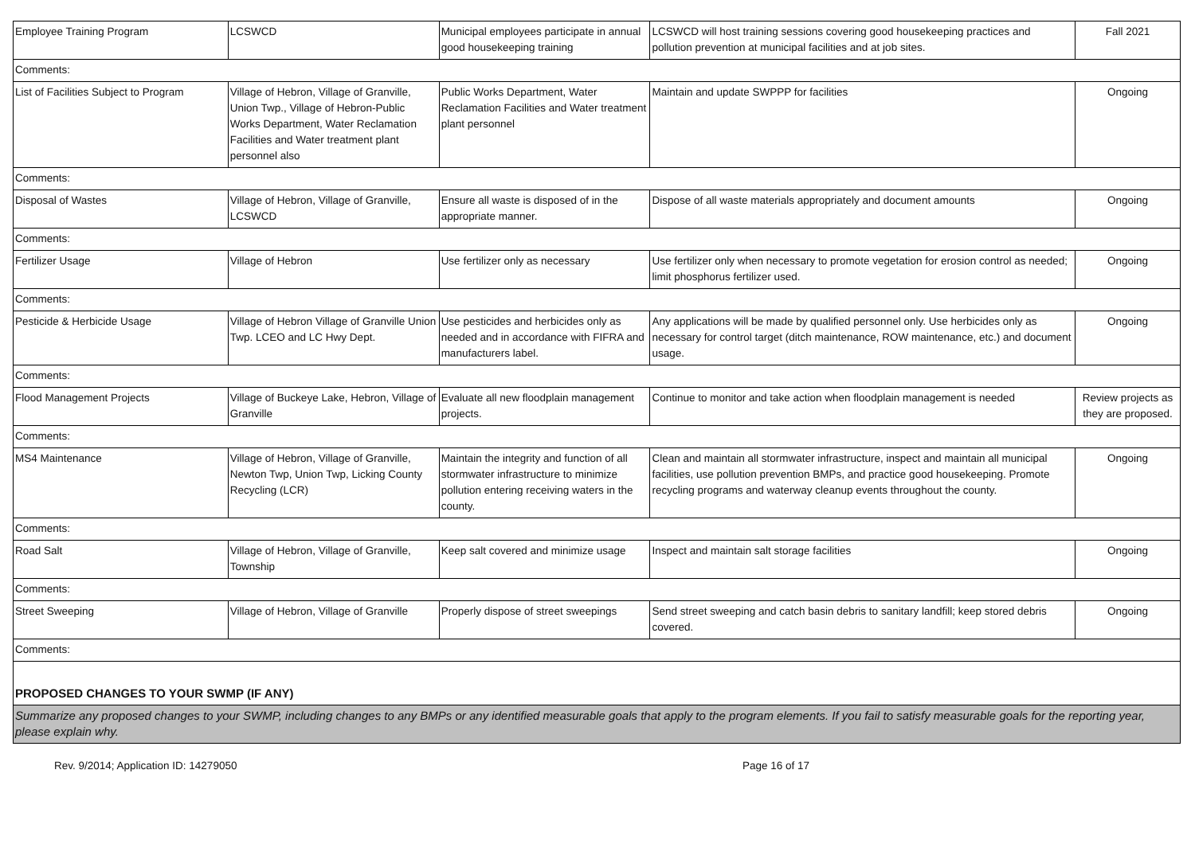| Employee Training Program | LCSWCD | Municipal employees participate in annual good housekeeping training | LCSWCD will host training sessions covering good housekeeping practices and pollution prevention at municipal facilities and at job sites. | Fall 2021 |
| Comments: | | | | |
| List of Facilities Subject to Program | Village of Hebron, Village of Granville, Union Twp., Village of Hebron-Public Works Department, Water Reclamation Facilities and Water treatment plant personnel also | Public Works Department, Water Reclamation Facilities and Water treatment plant personnel | Maintain and update SWPPP for facilities | Ongoing |
| Comments: | | | | |
| Disposal of Wastes | Village of Hebron, Village of Granville, LCSWCD | Ensure all waste is disposed of in the appropriate manner. | Dispose of all waste materials appropriately and document amounts | Ongoing |
| Comments: | | | | |
| Fertilizer Usage | Village of Hebron | Use fertilizer only as necessary | Use fertilizer only when necessary to promote vegetation for erosion control as needed; limit phosphorus fertilizer used. | Ongoing |
| Comments: | | | | |
| Pesticide & Herbicide Usage | Village of Hebron Village of Granville Union Twp. LCEO and LC Hwy Dept. | Use pesticides and herbicides only as needed and in accordance with FIFRA and manufacturers label. | Any applications will be made by qualified personnel only. Use herbicides only as necessary for control target (ditch maintenance, ROW maintenance, etc.) and document usage. | Ongoing |
| Comments: | | | | |
| Flood Management Projects | Village of Buckeye Lake, Hebron, Village of Granville | Evaluate all new floodplain management projects. | Continue to monitor and take action when floodplain management is needed | Review projects as they are proposed. |
| Comments: | | | | |
| MS4 Maintenance | Village of Hebron, Village of Granville, Newton Twp, Union Twp, Licking County Recycling (LCR) | Maintain the integrity and function of all stormwater infrastructure to minimize pollution entering receiving waters in the county. | Clean and maintain all stormwater infrastructure, inspect and maintain all municipal facilities, use pollution prevention BMPs, and practice good housekeeping. Promote recycling programs and waterway cleanup events throughout the county. | Ongoing |
| Comments: | | | | |
| Road Salt | Village of Hebron, Village of Granville, Township | Keep salt covered and minimize usage | Inspect and maintain salt storage facilities | Ongoing |
| Comments: | | | | |
| Street Sweeping | Village of Hebron, Village of Granville | Properly dispose of street sweepings | Send street sweeping and catch basin debris to sanitary landfill; keep stored debris covered. | Ongoing |
| Comments: | | | | |
| PROPOSED CHANGES TO YOUR SWMP (IF ANY) | | | | |
| Summarize any proposed changes to your SWMP, including changes to any BMPs or any identified measurable goals that apply to the program elements. If you fail to satisfy measurable goals for the reporting year, please explain why. | | | | |
Rev. 9/2014; Application ID: 14279050 Page 16 of 17